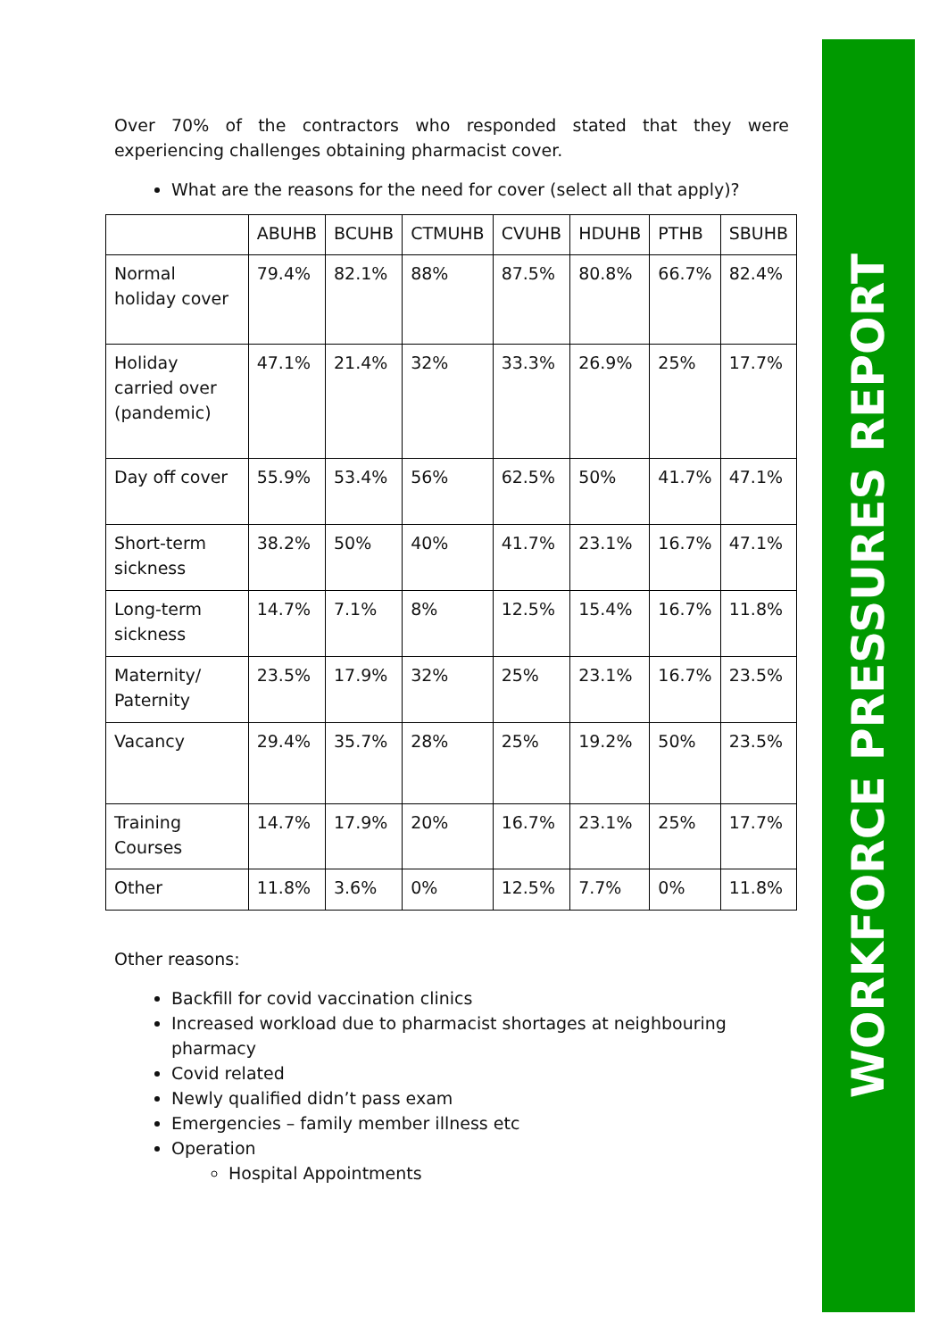WORKFORCE PRESSURES REPORT
Over 70% of the contractors who responded stated that they were experiencing challenges obtaining pharmacist cover.
What are the reasons for the need for cover (select all that apply)?
| | ABUHB | BCUHB | CTMUHB | CVUHB | HDUHB | PTHB | SBUHB |
| --- | --- | --- | --- | --- | --- | --- | --- |
| Normal holiday cover | 79.4% | 82.1% | 88% | 87.5% | 80.8% | 66.7% | 82.4% |
| Holiday carried over (pandemic) | 47.1% | 21.4% | 32% | 33.3% | 26.9% | 25% | 17.7% |
| Day off cover | 55.9% | 53.4% | 56% | 62.5% | 50% | 41.7% | 47.1% |
| Short-term sickness | 38.2% | 50% | 40% | 41.7% | 23.1% | 16.7% | 47.1% |
| Long-term sickness | 14.7% | 7.1% | 8% | 12.5% | 15.4% | 16.7% | 11.8% |
| Maternity/ Paternity | 23.5% | 17.9% | 32% | 25% | 23.1% | 16.7% | 23.5% |
| Vacancy | 29.4% | 35.7% | 28% | 25% | 19.2% | 50% | 23.5% |
| Training Courses | 14.7% | 17.9% | 20% | 16.7% | 23.1% | 25% | 17.7% |
| Other | 11.8% | 3.6% | 0% | 12.5% | 7.7% | 0% | 11.8% |
Other reasons:
Backfill for covid vaccination clinics
Increased workload due to pharmacist shortages at neighbouring pharmacy
Covid related
Newly qualified didn’t pass exam
Emergencies – family member illness etc
Operation
Hospital Appointments